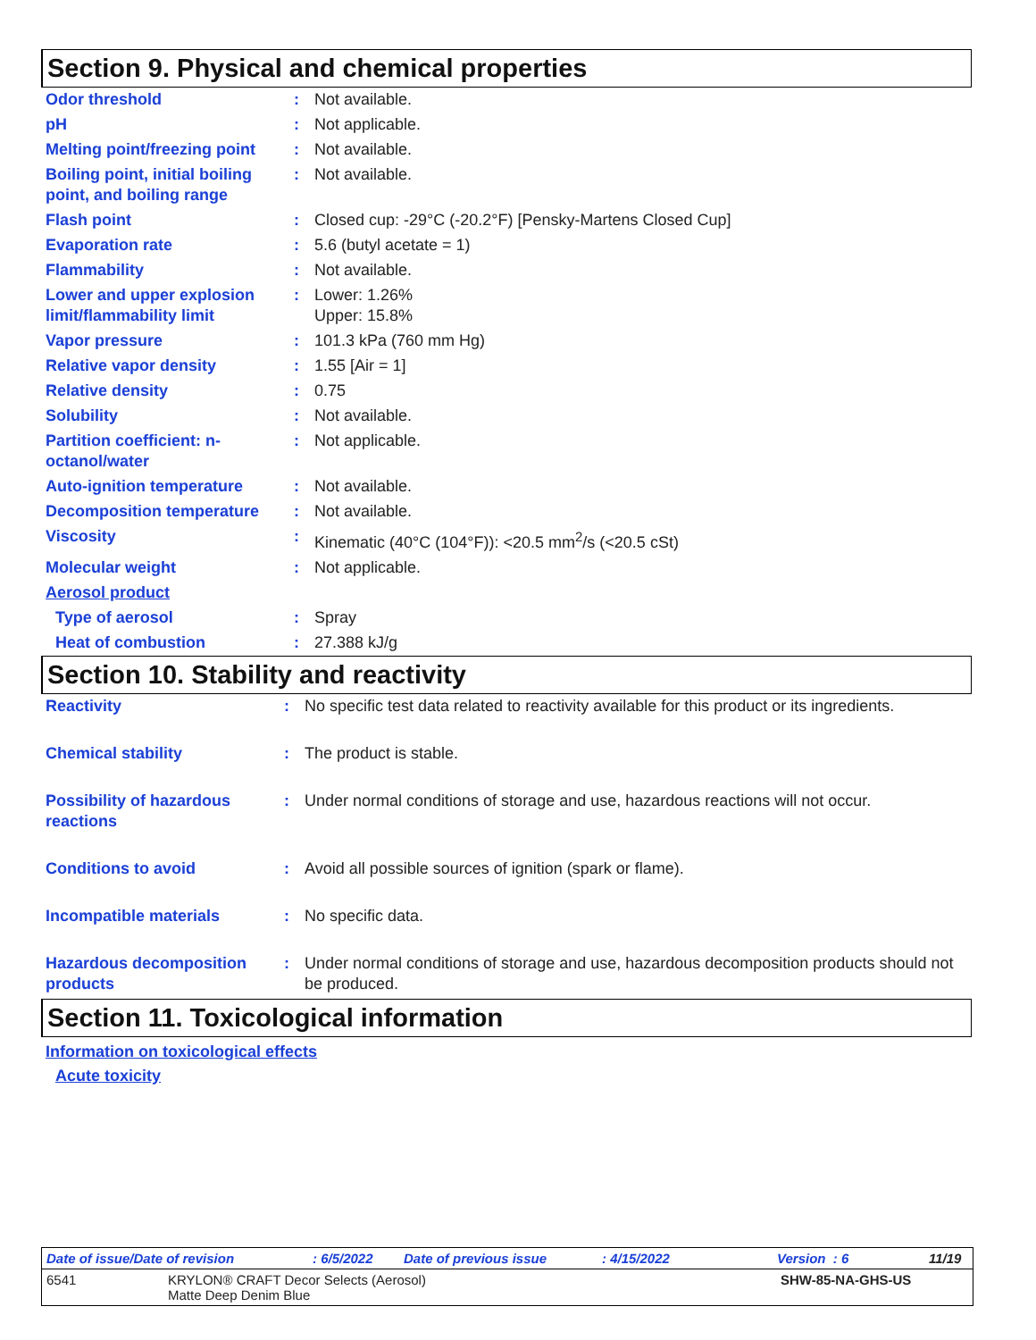Section 9. Physical and chemical properties
| Odor threshold | : | Not available. |
| pH | : | Not applicable. |
| Melting point/freezing point | : | Not available. |
| Boiling point, initial boiling point, and boiling range | : | Not available. |
| Flash point | : | Closed cup: -29°C (-20.2°F) [Pensky-Martens Closed Cup] |
| Evaporation rate | : | 5.6 (butyl acetate = 1) |
| Flammability | : | Not available. |
| Lower and upper explosion limit/flammability limit | : | Lower: 1.26% Upper: 15.8% |
| Vapor pressure | : | 101.3 kPa (760 mm Hg) |
| Relative vapor density | : | 1.55 [Air = 1] |
| Relative density | : | 0.75 |
| Solubility | : | Not available. |
| Partition coefficient: n-octanol/water | : | Not applicable. |
| Auto-ignition temperature | : | Not available. |
| Decomposition temperature | : | Not available. |
| Viscosity | : | Kinematic (40°C (104°F)): <20.5 mm<sup>2</sup>/s (<20.5 cSt) |
| Molecular weight | : | Not applicable. |
| Aerosol product | | |
| Type of aerosol | : | Spray |
| Heat of combustion | : | 27.388 kJ/g |
Section 10. Stability and reactivity
| Reactivity | : | No specific test data related to reactivity available for this product or its ingredients. |
| Chemical stability | : | The product is stable. |
| Possibility of hazardous reactions | : | Under normal conditions of storage and use, hazardous reactions will not occur. |
| Conditions to avoid | : | Avoid all possible sources of ignition (spark or flame). |
| Incompatible materials | : | No specific data. |
| Hazardous decomposition products | : | Under normal conditions of storage and use, hazardous decomposition products should not be produced. |
Section 11. Toxicological information
Information on toxicological effects
Acute toxicity
Date of issue/Date of revision: 6/5/2022 Date of previous issue: 4/15/2022 Version : 6 11/19
6541 KRYLON® CRAFT Decor Selects (Aerosol)
Matte Deep Denim Blue SHW-85-NA-GHS-US